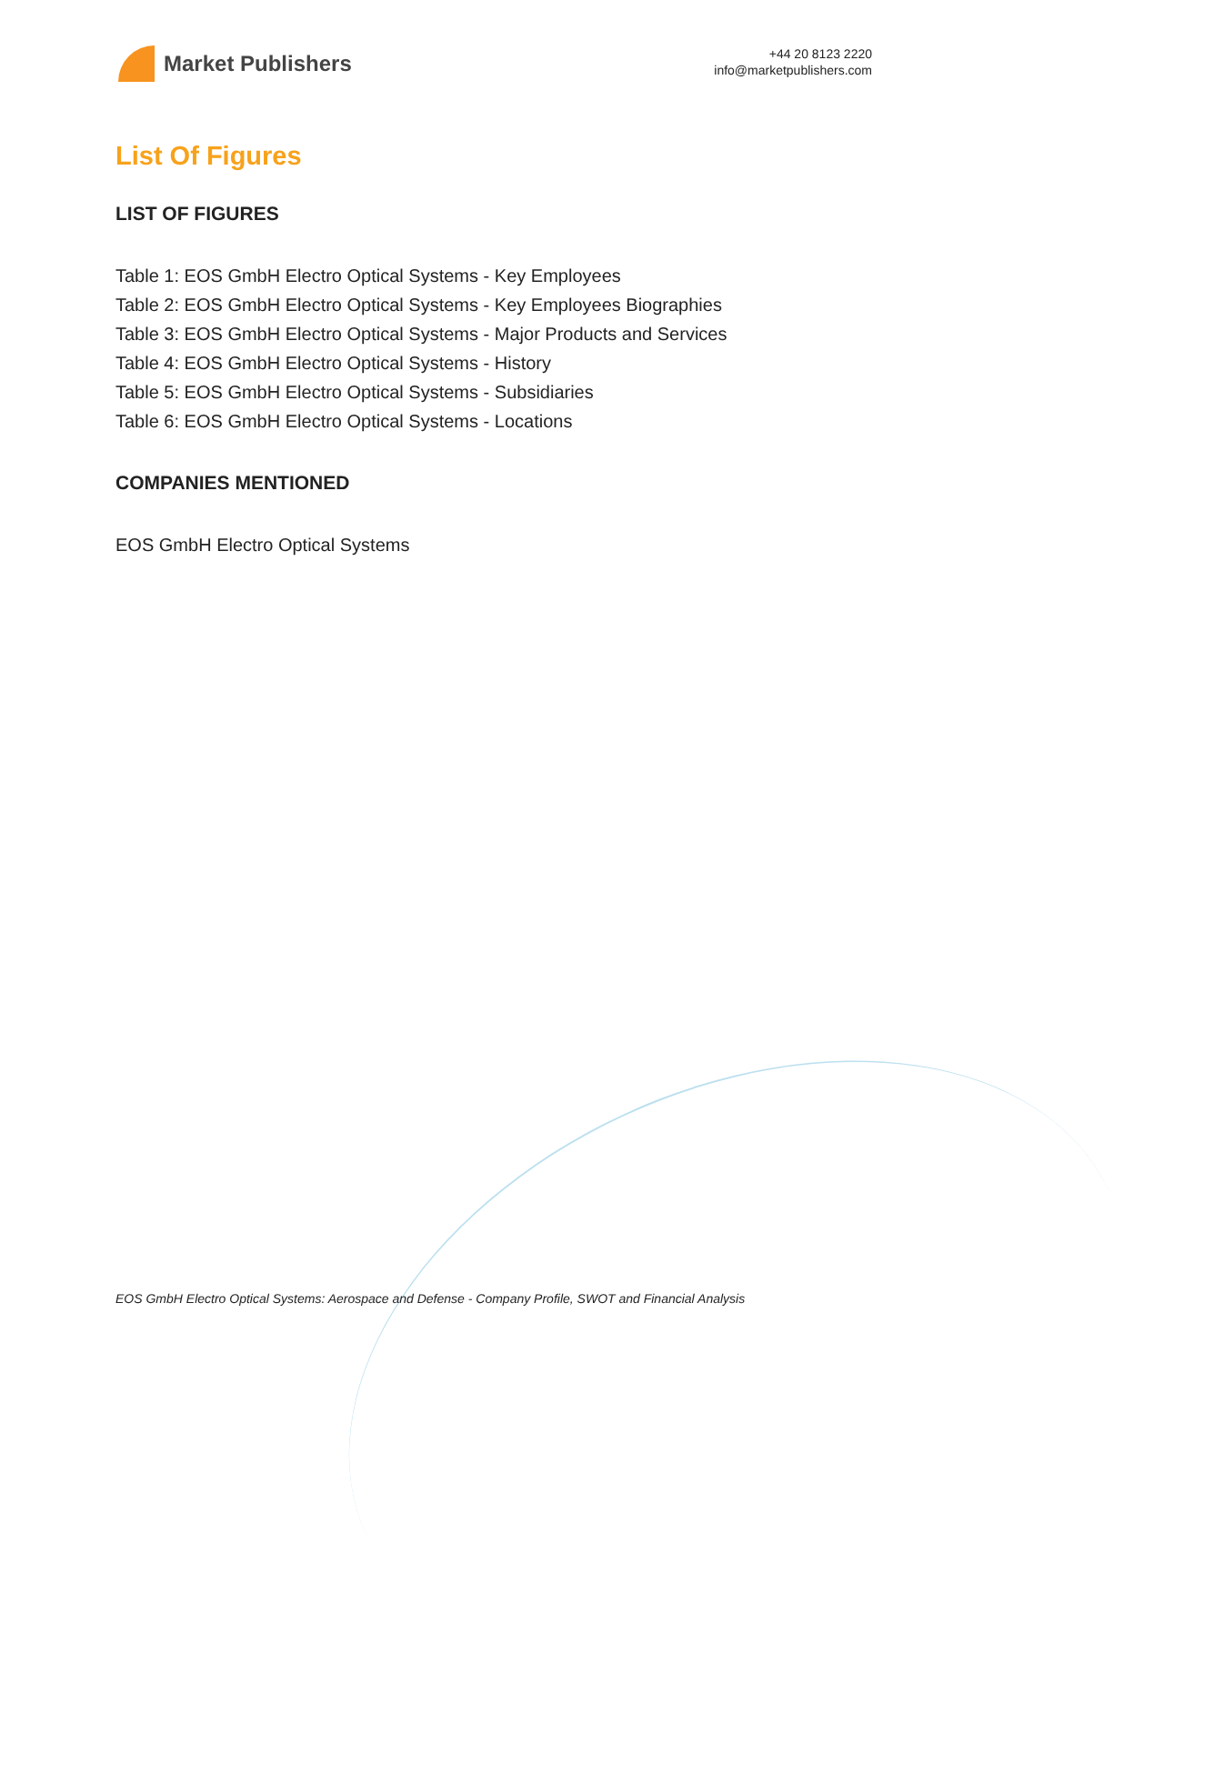Market Publishers
+44 20 8123 2220
info@marketpublishers.com
List Of Figures
LIST OF FIGURES
Table 1: EOS GmbH Electro Optical Systems - Key Employees
Table 2: EOS GmbH Electro Optical Systems - Key Employees Biographies
Table 3: EOS GmbH Electro Optical Systems - Major Products and Services
Table 4: EOS GmbH Electro Optical Systems - History
Table 5: EOS GmbH Electro Optical Systems - Subsidiaries
Table 6: EOS GmbH Electro Optical Systems - Locations
COMPANIES MENTIONED
EOS GmbH Electro Optical Systems
EOS GmbH Electro Optical Systems: Aerospace and Defense - Company Profile, SWOT and Financial Analysis